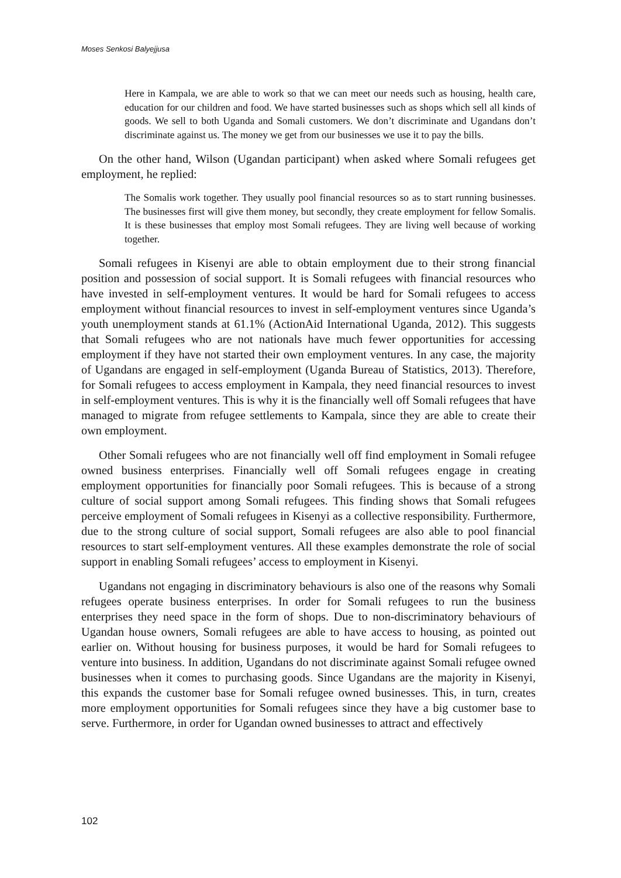Moses Senkosi Balyejjusa
Here in Kampala, we are able to work so that we can meet our needs such as housing, health care, education for our children and food. We have started businesses such as shops which sell all kinds of goods. We sell to both Uganda and Somali customers. We don’t discriminate and Ugandans don’t discriminate against us. The money we get from our businesses we use it to pay the bills.
On the other hand, Wilson (Ugandan participant) when asked where Somali refugees get employment, he replied:
The Somalis work together. They usually pool financial resources so as to start running businesses. The businesses first will give them money, but secondly, they create employment for fellow Somalis. It is these businesses that employ most Somali refugees. They are living well because of working together.
Somali refugees in Kisenyi are able to obtain employment due to their strong financial position and possession of social support. It is Somali refugees with financial resources who have invested in self-employment ventures. It would be hard for Somali refugees to access employment without financial resources to invest in self-employment ventures since Uganda’s youth unemployment stands at 61.1% (ActionAid International Uganda, 2012). This suggests that Somali refugees who are not nationals have much fewer opportunities for accessing employment if they have not started their own employment ventures. In any case, the majority of Ugandans are engaged in self-employment (Uganda Bureau of Statistics, 2013). Therefore, for Somali refugees to access employment in Kampala, they need financial resources to invest in self-employment ventures. This is why it is the financially well off Somali refugees that have managed to migrate from refugee settlements to Kampala, since they are able to create their own employment.
Other Somali refugees who are not financially well off find employment in Somali refugee owned business enterprises. Financially well off Somali refugees engage in creating employment opportunities for financially poor Somali refugees. This is because of a strong culture of social support among Somali refugees. This finding shows that Somali refugees perceive employment of Somali refugees in Kisenyi as a collective responsibility. Furthermore, due to the strong culture of social support, Somali refugees are also able to pool financial resources to start self-employment ventures. All these examples demonstrate the role of social support in enabling Somali refugees’ access to employment in Kisenyi.
Ugandans not engaging in discriminatory behaviours is also one of the reasons why Somali refugees operate business enterprises. In order for Somali refugees to run the business enterprises they need space in the form of shops. Due to non-discriminatory behaviours of Ugandan house owners, Somali refugees are able to have access to housing, as pointed out earlier on. Without housing for business purposes, it would be hard for Somali refugees to venture into business. In addition, Ugandans do not discriminate against Somali refugee owned businesses when it comes to purchasing goods. Since Ugandans are the majority in Kisenyi, this expands the customer base for Somali refugee owned businesses. This, in turn, creates more employment opportunities for Somali refugees since they have a big customer base to serve. Furthermore, in order for Ugandan owned businesses to attract and effectively
102